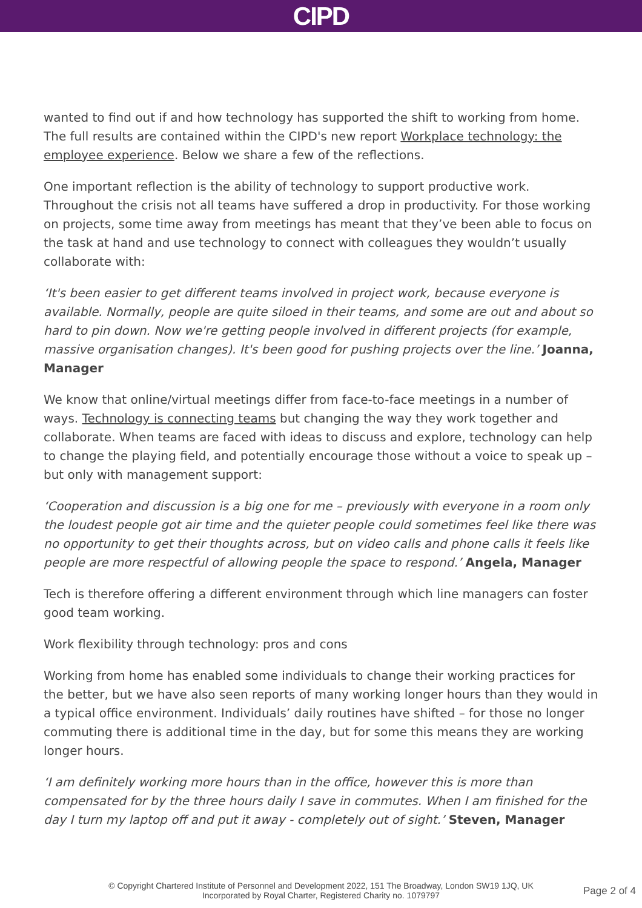CIPD
wanted to find out if and how technology has supported the shift to working from home. The full results are contained within the CIPD's new report Workplace technology: the employee experience. Below we share a few of the reflections.
One important reflection is the ability of technology to support productive work. Throughout the crisis not all teams have suffered a drop in productivity. For those working on projects, some time away from meetings has meant that they’ve been able to focus on the task at hand and use technology to connect with colleagues they wouldn’t usually collaborate with:
‘It's been easier to get different teams involved in project work, because everyone is available. Normally, people are quite siloed in their teams, and some are out and about so hard to pin down. Now we're getting people involved in different projects (for example, massive organisation changes). It's been good for pushing projects over the line.’ Joanna, Manager
We know that online/virtual meetings differ from face-to-face meetings in a number of ways. Technology is connecting teams but changing the way they work together and collaborate. When teams are faced with ideas to discuss and explore, technology can help to change the playing field, and potentially encourage those without a voice to speak up – but only with management support:
‘Cooperation and discussion is a big one for me – previously with everyone in a room only the loudest people got air time and the quieter people could sometimes feel like there was no opportunity to get their thoughts across, but on video calls and phone calls it feels like people are more respectful of allowing people the space to respond.’ Angela, Manager
Tech is therefore offering a different environment through which line managers can foster good team working.
Work flexibility through technology: pros and cons
Working from home has enabled some individuals to change their working practices for the better, but we have also seen reports of many working longer hours than they would in a typical office environment. Individuals’ daily routines have shifted – for those no longer commuting there is additional time in the day, but for some this means they are working longer hours.
‘I am definitely working more hours than in the office, however this is more than compensated for by the three hours daily I save in commutes. When I am finished for the day I turn my laptop off and put it away - completely out of sight.’ Steven, Manager
© Copyright Chartered Institute of Personnel and Development 2022, 151 The Broadway, London SW19 1JQ, UK
Incorporated by Royal Charter, Registered Charity no. 1079797
Page 2 of 4